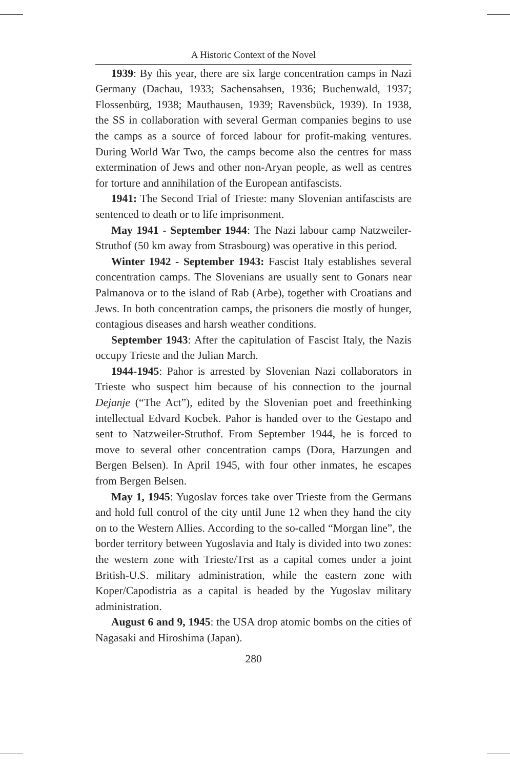A Historic Context of the Novel
1939: By this year, there are six large concentration camps in Nazi Germany (Dachau, 1933; Sachensahsen, 1936; Buchenwald, 1937; Flossenbürg, 1938; Mauthausen, 1939; Ravensbück, 1939). In 1938, the SS in collaboration with several German companies begins to use the camps as a source of forced labour for profit-making ventures. During World War Two, the camps become also the centres for mass extermination of Jews and other non-Aryan people, as well as centres for torture and annihilation of the European antifascists.
1941: The Second Trial of Trieste: many Slovenian antifascists are sentenced to death or to life imprisonment.
May 1941 - September 1944: The Nazi labour camp Natzweiler-Struthof (50 km away from Strasbourg) was operative in this period.
Winter 1942 - September 1943: Fascist Italy establishes several concentration camps. The Slovenians are usually sent to Gonars near Palmanova or to the island of Rab (Arbe), together with Croatians and Jews. In both concentration camps, the prisoners die mostly of hunger, contagious diseases and harsh weather conditions.
September 1943: After the capitulation of Fascist Italy, the Nazis occupy Trieste and the Julian March.
1944-1945: Pahor is arrested by Slovenian Nazi collaborators in Trieste who suspect him because of his connection to the journal Dejanje (“The Act”), edited by the Slovenian poet and freethinking intellectual Edvard Kocbek. Pahor is handed over to the Gestapo and sent to Natzweiler-Struthof. From September 1944, he is forced to move to several other concentration camps (Dora, Harzungen and Bergen Belsen). In April 1945, with four other inmates, he escapes from Bergen Belsen.
May 1, 1945: Yugoslav forces take over Trieste from the Germans and hold full control of the city until June 12 when they hand the city on to the Western Allies. According to the so-called “Morgan line”, the border territory between Yugoslavia and Italy is divided into two zones: the western zone with Trieste/Trst as a capital comes under a joint British-U.S. military administration, while the eastern zone with Koper/Capodistria as a capital is headed by the Yugoslav military administration.
August 6 and 9, 1945: the USA drop atomic bombs on the cities of Nagasaki and Hiroshima (Japan).
280